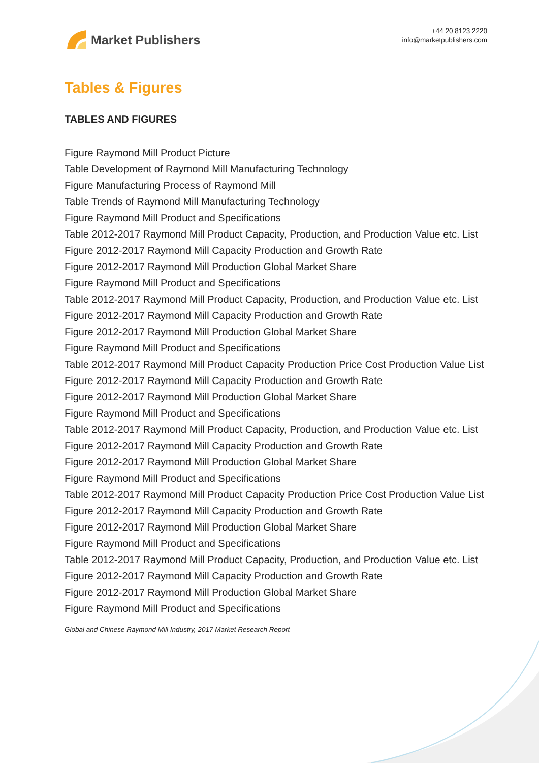Market Publishers
+44 20 8123 2220
info@marketpublishers.com
Tables & Figures
TABLES AND FIGURES
Figure Raymond Mill Product Picture
Table Development of Raymond Mill Manufacturing Technology
Figure Manufacturing Process of Raymond Mill
Table Trends of Raymond Mill Manufacturing Technology
Figure Raymond Mill Product and Specifications
Table 2012-2017 Raymond Mill Product Capacity, Production, and Production Value etc. List
Figure 2012-2017 Raymond Mill Capacity Production and Growth Rate
Figure 2012-2017 Raymond Mill Production Global Market Share
Figure Raymond Mill Product and Specifications
Table 2012-2017 Raymond Mill Product Capacity, Production, and Production Value etc. List
Figure 2012-2017 Raymond Mill Capacity Production and Growth Rate
Figure 2012-2017 Raymond Mill Production Global Market Share
Figure Raymond Mill Product and Specifications
Table 2012-2017 Raymond Mill Product Capacity Production Price Cost Production Value List
Figure 2012-2017 Raymond Mill Capacity Production and Growth Rate
Figure 2012-2017 Raymond Mill Production Global Market Share
Figure Raymond Mill Product and Specifications
Table 2012-2017 Raymond Mill Product Capacity, Production, and Production Value etc. List
Figure 2012-2017 Raymond Mill Capacity Production and Growth Rate
Figure 2012-2017 Raymond Mill Production Global Market Share
Figure Raymond Mill Product and Specifications
Table 2012-2017 Raymond Mill Product Capacity Production Price Cost Production Value List
Figure 2012-2017 Raymond Mill Capacity Production and Growth Rate
Figure 2012-2017 Raymond Mill Production Global Market Share
Figure Raymond Mill Product and Specifications
Table 2012-2017 Raymond Mill Product Capacity, Production, and Production Value etc. List
Figure 2012-2017 Raymond Mill Capacity Production and Growth Rate
Figure 2012-2017 Raymond Mill Production Global Market Share
Figure Raymond Mill Product and Specifications
Global and Chinese Raymond Mill Industry, 2017 Market Research Report